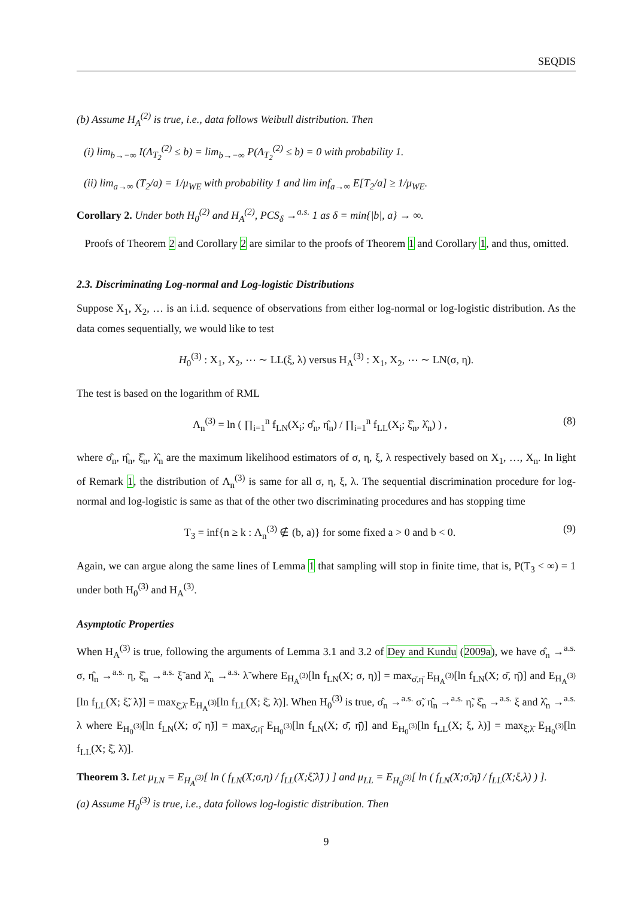SEQDIS
(b) Assume H<sub>A</sub><sup>(2)</sup> is true, i.e., data follows Weibull distribution. Then
(i) lim<sub>b→−∞</sub> I(Λ<sub>T<sub>2</sub></sub><sup>(2)</sup> ≤ b) = lim<sub>b→−∞</sub> P(Λ<sub>T<sub>2</sub></sub><sup>(2)</sup> ≤ b) = 0 with probability 1.
(ii) lim<sub>a→∞</sub> (T<sub>2</sub>/a) = 1/μ<sub>WE</sub> with probability 1 and lim inf<sub>a→∞</sub> E[T<sub>2</sub>/a] ≥ 1/μ<sub>WE</sub>.
Corollary 2. Under both H<sub>0</sub><sup>(2)</sup> and H<sub>A</sub><sup>(2)</sup>, PCS<sub>δ</sub> →<sup>a.s.</sup> 1 as δ = min{|b|, a} → ∞.
Proofs of Theorem 2 and Corollary 2 are similar to the proofs of Theorem 1 and Corollary 1, and thus, omitted.
2.3. Discriminating Log-normal and Log-logistic Distributions
Suppose X<sub>1</sub>, X<sub>2</sub>, … is an i.i.d. sequence of observations from either log-normal or log-logistic distribution. As the data comes sequentially, we would like to test
H<sub>0</sub><sup>(3)</sup> : X<sub>1</sub>, X<sub>2</sub>, ⋯ ∼ LL(ξ, λ) versus H<sub>A</sub><sup>(3)</sup> : X<sub>1</sub>, X<sub>2</sub>, ⋯ ∼ LN(σ, η).
The test is based on the logarithm of RML
Λ<sub>n</sub><sup>(3)</sup> = ln ( ∏<sub>i=1</sub><sup>n</sup> f<sub>LN</sub>(X<sub>i</sub>; σ̂<sub>n</sub>, η̂<sub>n</sub>) / ∏<sub>i=1</sub><sup>n</sup> f<sub>LL</sub>(X<sub>i</sub>; ξ̂<sub>n</sub>, λ̂<sub>n</sub>) ) , (8)
where σ̂<sub>n</sub>, η̂<sub>n</sub>, ξ̂<sub>n</sub>, λ̂<sub>n</sub> are the maximum likelihood estimators of σ, η, ξ, λ respectively based on X<sub>1</sub>, …, X<sub>n</sub>. In light of Remark 1, the distribution of Λ<sub>n</sub><sup>(3)</sup> is same for all σ, η, ξ, λ. The sequential discrimination procedure for log-normal and log-logistic is same as that of the other two discriminating procedures and has stopping time
T<sub>3</sub> = inf{n ≥ k : Λ<sub>n</sub><sup>(3)</sup> ∉ (b, a)} for some fixed a > 0 and b < 0. (9)
Again, we can argue along the same lines of Lemma 1 that sampling will stop in finite time, that is, P(T<sub>3</sub> < ∞) = 1 under both H<sub>0</sub><sup>(3)</sup> and H<sub>A</sub><sup>(3)</sup>.
Asymptotic Properties
When H<sub>A</sub><sup>(3)</sup> is true, following the arguments of Lemma 3.1 and 3.2 of Dey and Kundu (2009a), we have σ̂<sub>n</sub> →<sup>a.s.</sup> σ, η̂<sub>n</sub> →<sup>a.s.</sup> η, ξ̂<sub>n</sub> →<sup>a.s.</sup> ξ̃ and λ̂<sub>n</sub> →<sup>a.s.</sup> λ̃ where E<sub>H<sub>A</sub><sup>(3)</sup></sub>[ln f<sub>LN</sub>(X; σ, η)] = max<sub>σ̄,η̄</sub> E<sub>H<sub>A</sub><sup>(3)</sup></sub>[ln f<sub>LN</sub>(X; σ̄, η̄)] and E<sub>H<sub>A</sub><sup>(3)</sup></sub>[ln f<sub>LL</sub>(X; ξ̃, λ̃)] = max<sub>ξ̄,λ̄</sub> E<sub>H<sub>A</sub><sup>(3)</sup></sub>[ln f<sub>LL</sub>(X; ξ̄, λ̄)]. When H<sub>0</sub><sup>(3)</sup> is true, σ̂<sub>n</sub> →<sup>a.s.</sup> σ̃, η̂<sub>n</sub> →<sup>a.s.</sup> η̃, ξ̂<sub>n</sub> →<sup>a.s.</sup> ξ and λ̂<sub>n</sub> →<sup>a.s.</sup> λ where E<sub>H<sub>0</sub><sup>(3)</sup></sub>[ln f<sub>LN</sub>(X; σ̃, η̃)] = max<sub>σ̄,η̄</sub> E<sub>H<sub>0</sub><sup>(3)</sup></sub>[ln f<sub>LN</sub>(X; σ̄, η̄)] and E<sub>H<sub>0</sub><sup>(3)</sup></sub>[ln f<sub>LL</sub>(X; ξ, λ)] = max<sub>ξ̄,λ̄</sub> E<sub>H<sub>0</sub><sup>(3)</sup></sub>[ln f<sub>LL</sub>(X; ξ̄, λ̄)].
Theorem 3. Let μ<sub>LN</sub> = E<sub>H<sub>A</sub><sup>(3)</sup></sub>[ ln ( f<sub>LN</sub>(X;σ,η) / f<sub>LL</sub>(X;ξ̃,λ̃) ) ] and μ<sub>LL</sub> = E<sub>H<sub>0</sub><sup>(3)</sup></sub>[ ln ( f<sub>LN</sub>(X;σ̃,η̃) / f<sub>LL</sub>(X;ξ,λ) ) ].
(a) Assume H<sub>0</sub><sup>(3)</sup> is true, i.e., data follows log-logistic distribution. Then
9